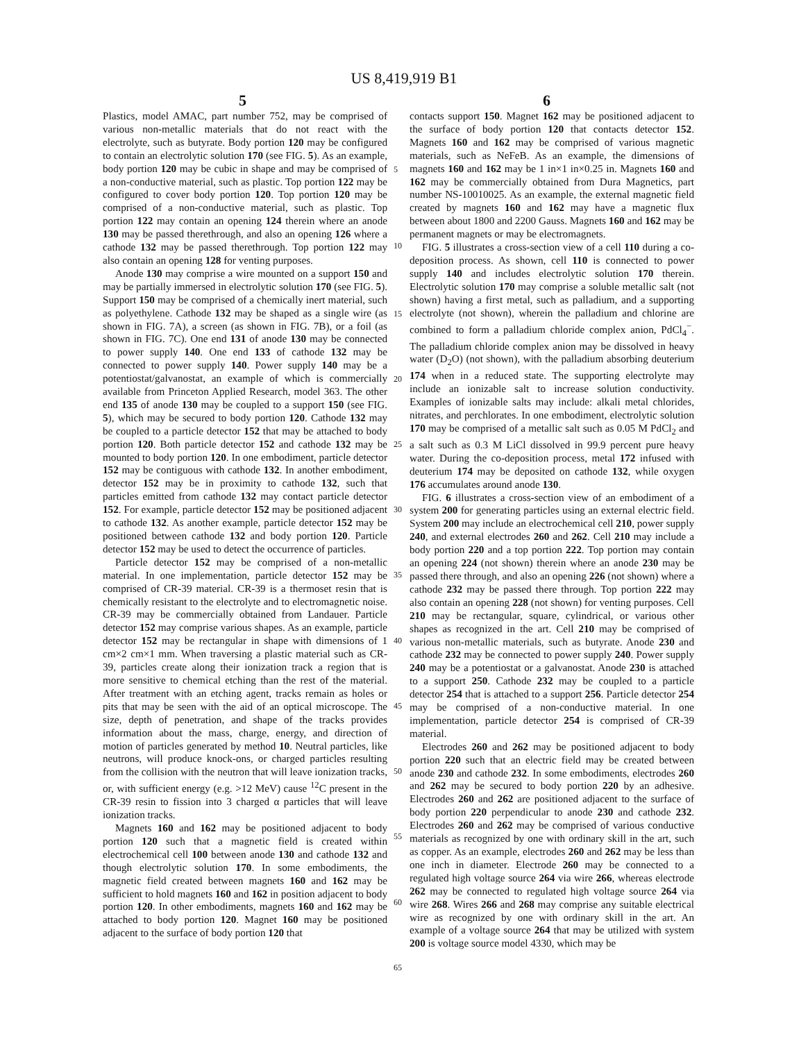US 8,419,919 B1
5 6
Plastics, model AMAC, part number 752, may be comprised of various non-metallic materials that do not react with the electrolyte, such as butyrate. Body portion 120 may be configured to contain an electrolytic solution 170 (see FIG. 5). As an example, body portion 120 may be cubic in shape and may be comprised of a non-conductive material, such as plastic. Top portion 122 may be configured to cover body portion 120. Top portion 120 may be comprised of a non-conductive material, such as plastic. Top portion 122 may contain an opening 124 therein where an anode 130 may be passed therethrough, and also an opening 126 where a cathode 132 may be passed therethrough. Top portion 122 may also contain an opening 128 for venting purposes.
Anode 130 may comprise a wire mounted on a support 150 and may be partially immersed in electrolytic solution 170 (see FIG. 5). Support 150 may be comprised of a chemically inert material, such as polyethylene. Cathode 132 may be shaped as a single wire (as shown in FIG. 7A), a screen (as shown in FIG. 7B), or a foil (as shown in FIG. 7C). One end 131 of anode 130 may be connected to power supply 140. One end 133 of cathode 132 may be connected to power supply 140. Power supply 140 may be a potentiostat/galvanostat, an example of which is commercially available from Princeton Applied Research, model 363. The other end 135 of anode 130 may be coupled to a support 150 (see FIG. 5), which may be secured to body portion 120. Cathode 132 may be coupled to a particle detector 152 that may be attached to body portion 120. Both particle detector 152 and cathode 132 may be mounted to body portion 120. In one embodiment, particle detector 152 may be contiguous with cathode 132. In another embodiment, detector 152 may be in proximity to cathode 132, such that particles emitted from cathode 132 may contact particle detector 152. For example, particle detector 152 may be positioned adjacent to cathode 132. As another example, particle detector 152 may be positioned between cathode 132 and body portion 120. Particle detector 152 may be used to detect the occurrence of particles.
Particle detector 152 may be comprised of a non-metallic material. In one implementation, particle detector 152 may be comprised of CR-39 material. CR-39 is a thermoset resin that is chemically resistant to the electrolyte and to electromagnetic noise. CR-39 may be commercially obtained from Landauer. Particle detector 152 may comprise various shapes. As an example, particle detector 152 may be rectangular in shape with dimensions of 1 cm×2 cm×1 mm. When traversing a plastic material such as CR-39, particles create along their ionization track a region that is more sensitive to chemical etching than the rest of the material. After treatment with an etching agent, tracks remain as holes or pits that may be seen with the aid of an optical microscope. The size, depth of penetration, and shape of the tracks provides information about the mass, charge, energy, and direction of motion of particles generated by method 10. Neutral particles, like neutrons, will produce knock-ons, or charged particles resulting from the collision with the neutron that will leave ionization tracks, or, with sufficient energy (e.g. >12 MeV) cause <sup>12</sup>C present in the CR-39 resin to fission into 3 charged α particles that will leave ionization tracks.
Magnets 160 and 162 may be positioned adjacent to body portion 120 such that a magnetic field is created within electrochemical cell 100 between anode 130 and cathode 132 and though electrolytic solution 170. In some embodiments, the magnetic field created between magnets 160 and 162 may be sufficient to hold magnets 160 and 162 in position adjacent to body portion 120. In other embodiments, magnets 160 and 162 may be attached to body portion 120. Magnet 160 may be positioned adjacent to the surface of body portion 120 that
contacts support 150. Magnet 162 may be positioned adjacent to the surface of body portion 120 that contacts detector 152. Magnets 160 and 162 may be comprised of various magnetic materials, such as NeFeB. As an example, the dimensions of magnets 160 and 162 may be 1 in×1 in×0.25 in. Magnets 160 and 162 may be commercially obtained from Dura Magnetics, part number NS-10010025. As an example, the external magnetic field created by magnets 160 and 162 may have a magnetic flux between about 1800 and 2200 Gauss. Magnets 160 and 162 may be permanent magnets or may be electromagnets.
FIG. 5 illustrates a cross-section view of a cell 110 during a co-deposition process. As shown, cell 110 is connected to power supply 140 and includes electrolytic solution 170 therein. Electrolytic solution 170 may comprise a soluble metallic salt (not shown) having a first metal, such as palladium, and a supporting electrolyte (not shown), wherein the palladium and chlorine are combined to form a palladium chloride complex anion, PdCl<sub>4</sub><sup>−</sup>. The palladium chloride complex anion may be dissolved in heavy water (D<sub>2</sub>O) (not shown), with the palladium absorbing deuterium 174 when in a reduced state. The supporting electrolyte may include an ionizable salt to increase solution conductivity. Examples of ionizable salts may include: alkali metal chlorides, nitrates, and perchlorates. In one embodiment, electrolytic solution 170 may be comprised of a metallic salt such as 0.05 M PdCl<sub>2</sub> and a salt such as 0.3 M LiCl dissolved in 99.9 percent pure heavy water. During the co-deposition process, metal 172 infused with deuterium 174 may be deposited on cathode 132, while oxygen 176 accumulates around anode 130.
FIG. 6 illustrates a cross-section view of an embodiment of a system 200 for generating particles using an external electric field. System 200 may include an electrochemical cell 210, power supply 240, and external electrodes 260 and 262. Cell 210 may include a body portion 220 and a top portion 222. Top portion may contain an opening 224 (not shown) therein where an anode 230 may be passed there through, and also an opening 226 (not shown) where a cathode 232 may be passed there through. Top portion 222 may also contain an opening 228 (not shown) for venting purposes. Cell 210 may be rectangular, square, cylindrical, or various other shapes as recognized in the art. Cell 210 may be comprised of various non-metallic materials, such as butyrate. Anode 230 and cathode 232 may be connected to power supply 240. Power supply 240 may be a potentiostat or a galvanostat. Anode 230 is attached to a support 250. Cathode 232 may be coupled to a particle detector 254 that is attached to a support 256. Particle detector 254 may be comprised of a non-conductive material. In one implementation, particle detector 254 is comprised of CR-39 material.
Electrodes 260 and 262 may be positioned adjacent to body portion 220 such that an electric field may be created between anode 230 and cathode 232. In some embodiments, electrodes 260 and 262 may be secured to body portion 220 by an adhesive. Electrodes 260 and 262 are positioned adjacent to the surface of body portion 220 perpendicular to anode 230 and cathode 232. Electrodes 260 and 262 may be comprised of various conductive materials as recognized by one with ordinary skill in the art, such as copper. As an example, electrodes 260 and 262 may be less than one inch in diameter. Electrode 260 may be connected to a regulated high voltage source 264 via wire 266, whereas electrode 262 may be connected to regulated high voltage source 264 via wire 268. Wires 266 and 268 may comprise any suitable electrical wire as recognized by one with ordinary skill in the art. An example of a voltage source 264 that may be utilized with system 200 is voltage source model 4330, which may be
5
10
15
20
25
30
35
40
45
50
55
60
65